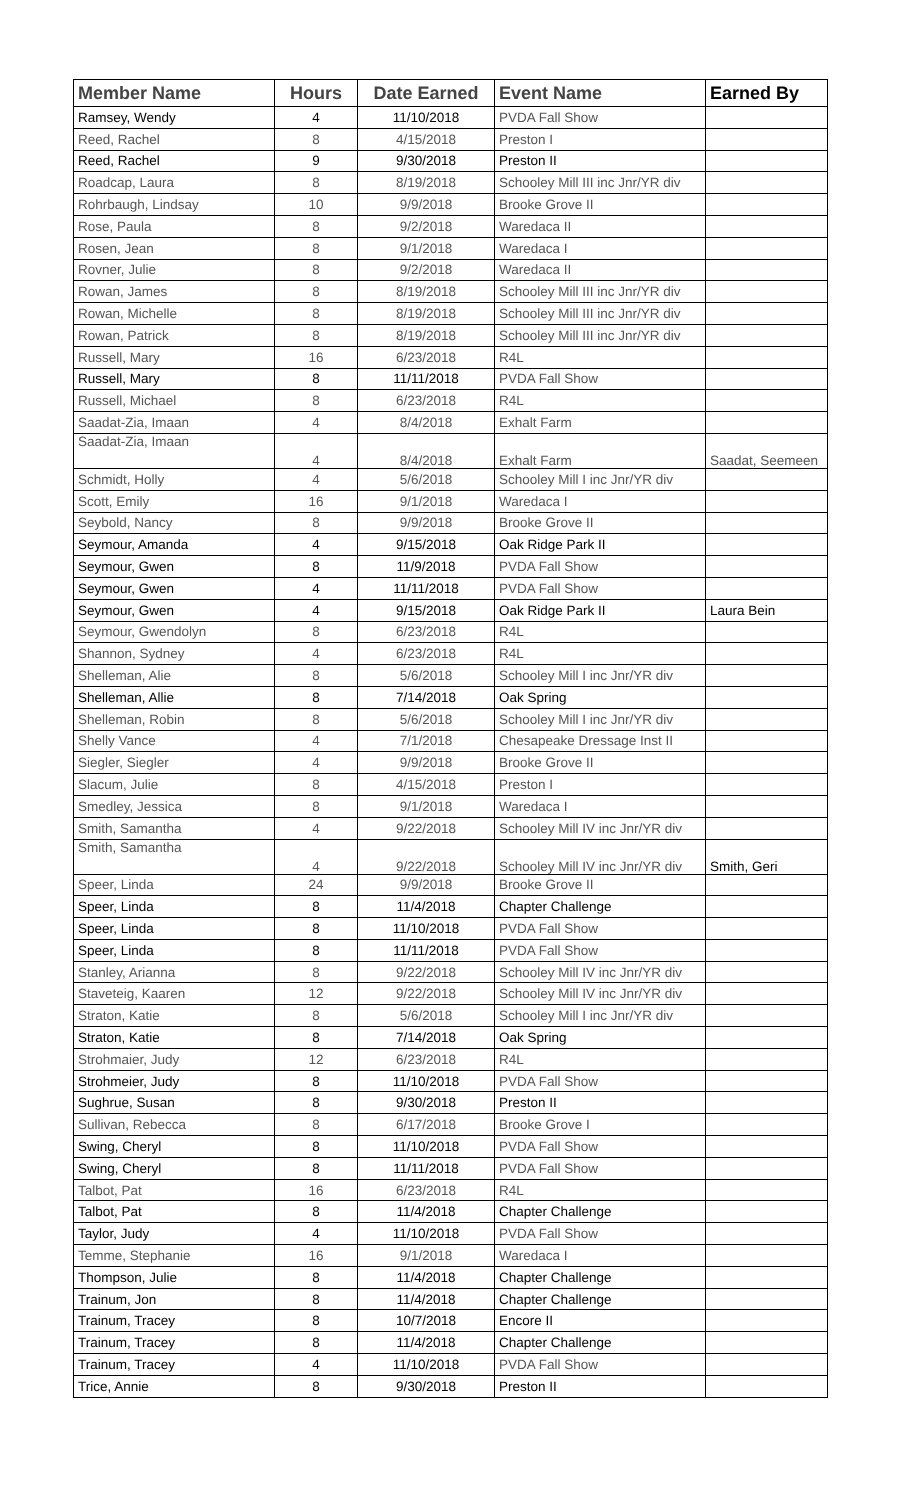| Member Name | Hours | Date Earned | Event Name | Earned By |
| --- | --- | --- | --- | --- |
| Ramsey, Wendy | 4 | 11/10/2018 | PVDA Fall Show | |
| Reed, Rachel | 8 | 4/15/2018 | Preston I | |
| Reed, Rachel | 9 | 9/30/2018 | Preston II | |
| Roadcap, Laura | 8 | 8/19/2018 | Schooley Mill III inc Jnr/YR div | |
| Rohrbaugh, Lindsay | 10 | 9/9/2018 | Brooke Grove II | |
| Rose, Paula | 8 | 9/2/2018 | Waredaca II | |
| Rosen, Jean | 8 | 9/1/2018 | Waredaca I | |
| Rovner, Julie | 8 | 9/2/2018 | Waredaca II | |
| Rowan, James | 8 | 8/19/2018 | Schooley Mill III inc Jnr/YR div | |
| Rowan, Michelle | 8 | 8/19/2018 | Schooley Mill III inc Jnr/YR div | |
| Rowan, Patrick | 8 | 8/19/2018 | Schooley Mill III inc Jnr/YR div | |
| Russell, Mary | 16 | 6/23/2018 | R4L | |
| Russell, Mary | 8 | 11/11/2018 | PVDA Fall Show | |
| Russell, Michael | 8 | 6/23/2018 | R4L | |
| Saadat-Zia, Imaan | 4 | 8/4/2018 | Exhalt Farm | |
| Saadat-Zia, Imaan | 4 | 8/4/2018 | Exhalt Farm | Saadat, Seemeen |
| Schmidt, Holly | 4 | 5/6/2018 | Schooley Mill I inc Jnr/YR div | |
| Scott, Emily | 16 | 9/1/2018 | Waredaca I | |
| Seybold, Nancy | 8 | 9/9/2018 | Brooke Grove II | |
| Seymour, Amanda | 4 | 9/15/2018 | Oak Ridge Park II | |
| Seymour, Gwen | 8 | 11/9/2018 | PVDA Fall Show | |
| Seymour, Gwen | 4 | 11/11/2018 | PVDA Fall Show | |
| Seymour, Gwen | 4 | 9/15/2018 | Oak Ridge Park II | Laura Bein |
| Seymour, Gwendolyn | 8 | 6/23/2018 | R4L | |
| Shannon, Sydney | 4 | 6/23/2018 | R4L | |
| Shelleman, Alie | 8 | 5/6/2018 | Schooley Mill I inc Jnr/YR div | |
| Shelleman, Allie | 8 | 7/14/2018 | Oak Spring | |
| Shelleman, Robin | 8 | 5/6/2018 | Schooley Mill I inc Jnr/YR div | |
| Shelly Vance | 4 | 7/1/2018 | Chesapeake Dressage Inst II | |
| Siegler, Siegler | 4 | 9/9/2018 | Brooke Grove II | |
| Slacum, Julie | 8 | 4/15/2018 | Preston I | |
| Smedley, Jessica | 8 | 9/1/2018 | Waredaca I | |
| Smith, Samantha | 4 | 9/22/2018 | Schooley Mill IV inc Jnr/YR div | |
| Smith, Samantha | 4 | 9/22/2018 | Schooley Mill IV inc Jnr/YR div | Smith, Geri |
| Speer, Linda | 24 | 9/9/2018 | Brooke Grove II | |
| Speer, Linda | 8 | 11/4/2018 | Chapter Challenge | |
| Speer, Linda | 8 | 11/10/2018 | PVDA Fall Show | |
| Speer, Linda | 8 | 11/11/2018 | PVDA Fall Show | |
| Stanley, Arianna | 8 | 9/22/2018 | Schooley Mill IV inc Jnr/YR div | |
| Staveteig, Kaaren | 12 | 9/22/2018 | Schooley Mill IV inc Jnr/YR div | |
| Straton, Katie | 8 | 5/6/2018 | Schooley Mill I inc Jnr/YR div | |
| Straton, Katie | 8 | 7/14/2018 | Oak Spring | |
| Strohmaier, Judy | 12 | 6/23/2018 | R4L | |
| Strohmeier, Judy | 8 | 11/10/2018 | PVDA Fall Show | |
| Sughrue, Susan | 8 | 9/30/2018 | Preston II | |
| Sullivan, Rebecca | 8 | 6/17/2018 | Brooke Grove I | |
| Swing, Cheryl | 8 | 11/10/2018 | PVDA Fall Show | |
| Swing, Cheryl | 8 | 11/11/2018 | PVDA Fall Show | |
| Talbot, Pat | 16 | 6/23/2018 | R4L | |
| Talbot, Pat | 8 | 11/4/2018 | Chapter Challenge | |
| Taylor, Judy | 4 | 11/10/2018 | PVDA Fall Show | |
| Temme, Stephanie | 16 | 9/1/2018 | Waredaca I | |
| Thompson, Julie | 8 | 11/4/2018 | Chapter Challenge | |
| Trainum, Jon | 8 | 11/4/2018 | Chapter Challenge | |
| Trainum, Tracey | 8 | 10/7/2018 | Encore II | |
| Trainum, Tracey | 8 | 11/4/2018 | Chapter Challenge | |
| Trainum, Tracey | 4 | 11/10/2018 | PVDA Fall Show | |
| Trice, Annie | 8 | 9/30/2018 | Preston II | |